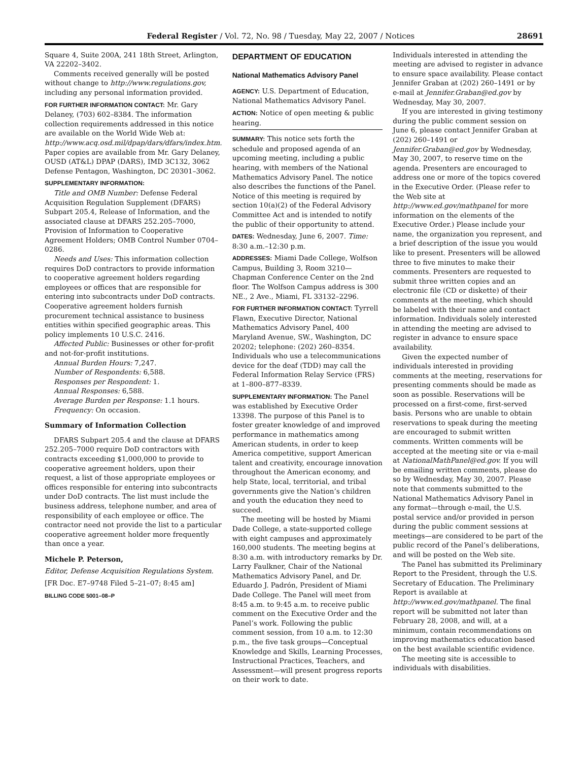Federal Register / Vol. 72, No. 98 / Tuesday, May 22, 2007 / Notices 28691
Square 4, Suite 200A, 241 18th Street, Arlington, VA 22202–3402.
Comments received generally will be posted without change to http://www.regulations.gov, including any personal information provided.
FOR FURTHER INFORMATION CONTACT: Mr. Gary Delaney, (703) 602–8384. The information collection requirements addressed in this notice are available on the World Wide Web at: http://www.acq.osd.mil/dpap/dars/dfars/index.htm. Paper copies are available from Mr. Gary Delaney, OUSD (AT&L) DPAP (DARS), IMD 3C132, 3062 Defense Pentagon, Washington, DC 20301–3062.
SUPPLEMENTARY INFORMATION:
Title and OMB Number: Defense Federal Acquisition Regulation Supplement (DFARS) Subpart 205.4, Release of Information, and the associated clause at DFARS 252.205–7000, Provision of Information to Cooperative Agreement Holders; OMB Control Number 0704–0286.
Needs and Uses: This information collection requires DoD contractors to provide information to cooperative agreement holders regarding employees or offices that are responsible for entering into subcontracts under DoD contracts. Cooperative agreement holders furnish procurement technical assistance to business entities within specified geographic areas. This policy implements 10 U.S.C. 2416.
Affected Public: Businesses or other for-profit and not-for-profit institutions.
Annual Burden Hours: 7,247.
Number of Respondents: 6,588.
Responses per Respondent: 1.
Annual Responses: 6,588.
Average Burden per Response: 1.1 hours.
Frequency: On occasion.
Summary of Information Collection
DFARS Subpart 205.4 and the clause at DFARS 252.205–7000 require DoD contractors with contracts exceeding $1,000,000 to provide to cooperative agreement holders, upon their request, a list of those appropriate employees or offices responsible for entering into subcontracts under DoD contracts. The list must include the business address, telephone number, and area of responsibility of each employee or office. The contractor need not provide the list to a particular cooperative agreement holder more frequently than once a year.
Michele P. Peterson,
Editor, Defense Acquisition Regulations System.
[FR Doc. E7–9748 Filed 5–21–07; 8:45 am]
BILLING CODE 5001–08–P
DEPARTMENT OF EDUCATION
National Mathematics Advisory Panel
AGENCY: U.S. Department of Education, National Mathematics Advisory Panel.
ACTION: Notice of open meeting & public hearing.
SUMMARY: This notice sets forth the schedule and proposed agenda of an upcoming meeting, including a public hearing, with members of the National Mathematics Advisory Panel. The notice also describes the functions of the Panel. Notice of this meeting is required by section 10(a)(2) of the Federal Advisory Committee Act and is intended to notify the public of their opportunity to attend.
DATES: Wednesday, June 6, 2007. Time: 8:30 a.m.–12:30 p.m.
ADDRESSES: Miami Dade College, Wolfson Campus, Building 3, Room 3210—Chapman Conference Center on the 2nd floor. The Wolfson Campus address is 300 NE., 2 Ave., Miami, FL 33132–2296.
FOR FURTHER INFORMATION CONTACT: Tyrrell Flawn, Executive Director, National Mathematics Advisory Panel, 400 Maryland Avenue, SW., Washington, DC 20202; telephone: (202) 260–8354. Individuals who use a telecommunications device for the deaf (TDD) may call the Federal Information Relay Service (FRS) at 1–800–877–8339.
SUPPLEMENTARY INFORMATION: The Panel was established by Executive Order 13398. The purpose of this Panel is to foster greater knowledge of and improved performance in mathematics among American students, in order to keep America competitive, support American talent and creativity, encourage innovation throughout the American economy, and help State, local, territorial, and tribal governments give the Nation’s children and youth the education they need to succeed.
The meeting will be hosted by Miami Dade College, a state-supported college with eight campuses and approximately 160,000 students. The meeting begins at 8:30 a.m. with introductory remarks by Dr. Larry Faulkner, Chair of the National Mathematics Advisory Panel, and Dr. Eduardo J. Padrón, President of Miami Dade College. The Panel will meet from 8:45 a.m. to 9:45 a.m. to receive public comment on the Executive Order and the Panel’s work. Following the public comment session, from 10 a.m. to 12:30 p.m., the five task groups—Conceptual Knowledge and Skills, Learning Processes, Instructional Practices, Teachers, and Assessment—will present progress reports on their work to date.
Individuals interested in attending the meeting are advised to register in advance to ensure space availability. Please contact Jennifer Graban at (202) 260–1491 or by e-mail at Jennifer.Graban@ed.gov by Wednesday, May 30, 2007.
If you are interested in giving testimony during the public comment session on June 6, please contact Jennifer Graban at (202) 260–1491 or Jennifer.Graban@ed.gov by Wednesday, May 30, 2007, to reserve time on the agenda. Presenters are encouraged to address one or more of the topics covered in the Executive Order. (Please refer to the Web site at http://www.ed.gov/mathpanel for more information on the elements of the Executive Order.) Please include your name, the organization you represent, and a brief description of the issue you would like to present. Presenters will be allowed three to five minutes to make their comments. Presenters are requested to submit three written copies and an electronic file (CD or diskette) of their comments at the meeting, which should be labeled with their name and contact information. Individuals solely interested in attending the meeting are advised to register in advance to ensure space availability.
Given the expected number of individuals interested in providing comments at the meeting, reservations for presenting comments should be made as soon as possible. Reservations will be processed on a first-come, first-served basis. Persons who are unable to obtain reservations to speak during the meeting are encouraged to submit written comments. Written comments will be accepted at the meeting site or via e-mail at NationalMathPanel@ed.gov. If you will be emailing written comments, please do so by Wednesday, May 30, 2007. Please note that comments submitted to the National Mathematics Advisory Panel in any format—through e-mail, the U.S. postal service and/or provided in person during the public comment sessions at meetings—are considered to be part of the public record of the Panel’s deliberations, and will be posted on the Web site.
The Panel has submitted its Preliminary Report to the President, through the U.S. Secretary of Education. The Preliminary Report is available at http://www.ed.gov/mathpanel. The final report will be submitted not later than February 28, 2008, and will, at a minimum, contain recommendations on improving mathematics education based on the best available scientific evidence.
The meeting site is accessible to individuals with disabilities.